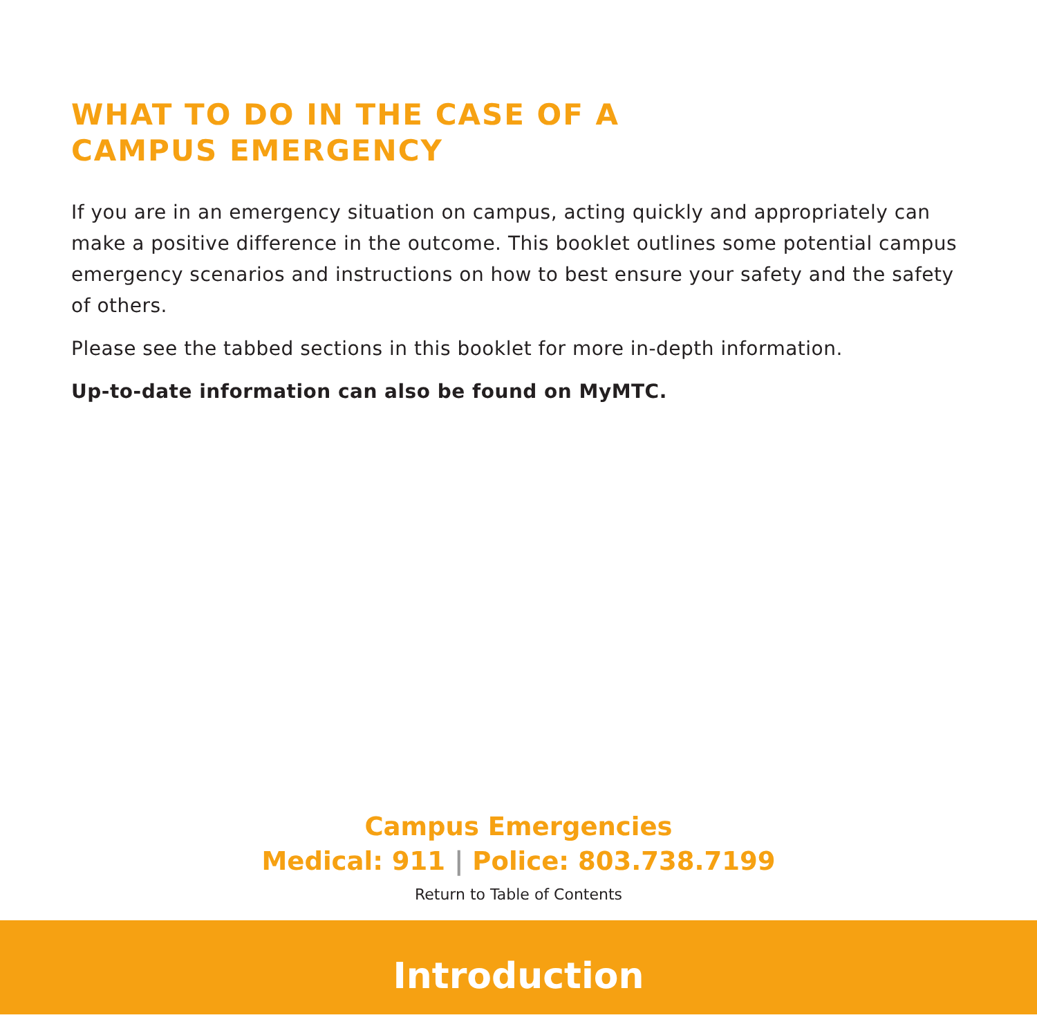WHAT TO DO IN THE CASE OF A
CAMPUS EMERGENCY
If you are in an emergency situation on campus, acting quickly and appropriately can make a positive difference in the outcome. This booklet outlines some potential campus emergency scenarios and instructions on how to best ensure your safety and the safety of others.
Please see the tabbed sections in this booklet for more in-depth information.
Up-to-date information can also be found on MyMTC.
Campus Emergencies
Medical: 911 | Police: 803.738.7199
Return to Table of Contents
Introduction